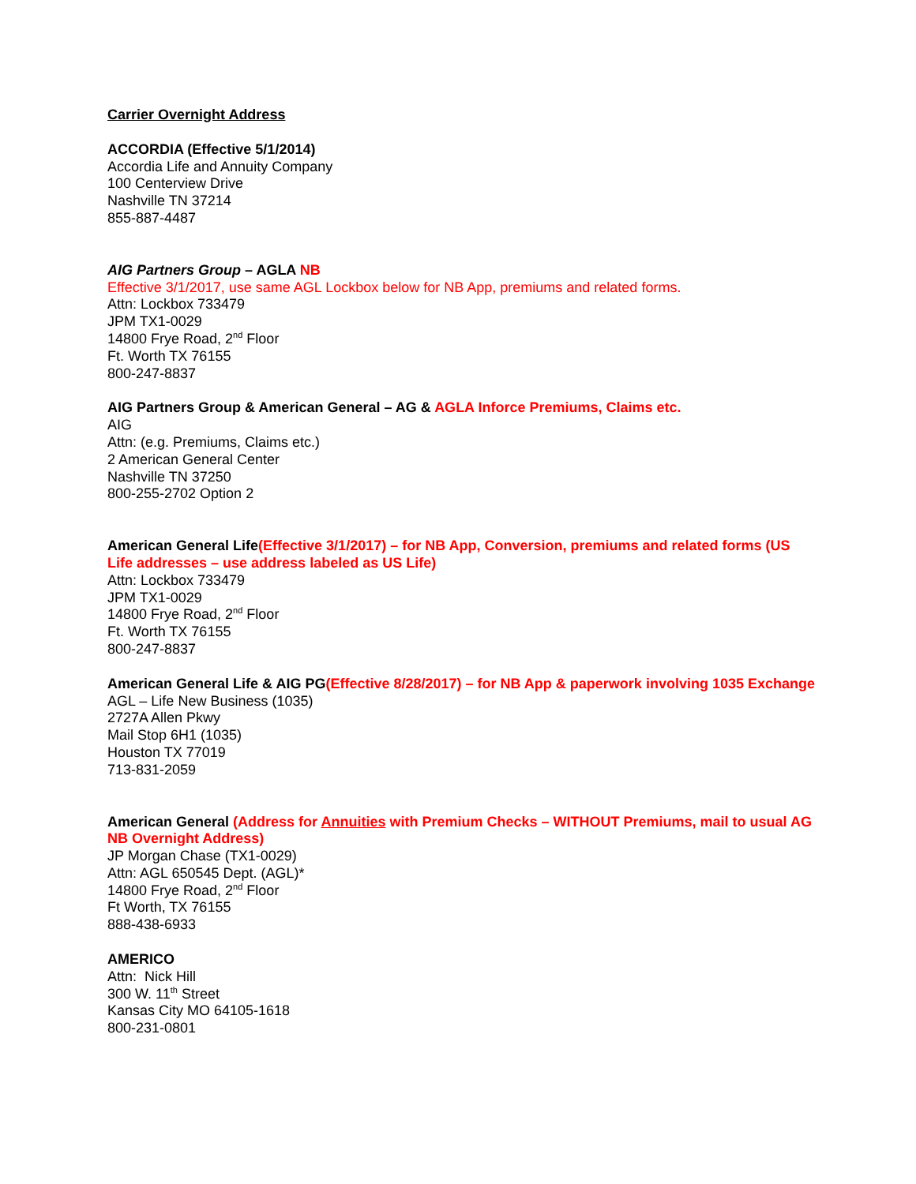Carrier Overnight Address
ACCORDIA (Effective 5/1/2014)
Accordia Life and Annuity Company
100 Centerview Drive
Nashville TN 37214
855-887-4487
AIG Partners Group – AGLA NB
Effective 3/1/2017, use same AGL Lockbox below for NB App, premiums and related forms.
Attn: Lockbox 733479
JPM TX1-0029
14800 Frye Road, 2<sup>nd</sup> Floor
Ft. Worth TX 76155
800-247-8837
AIG Partners Group & American General – AG & AGLA Inforce Premiums, Claims etc.
AIG
Attn: (e.g. Premiums, Claims etc.)
2 American General Center
Nashville TN 37250
800-255-2702 Option 2
American General Life(Effective 3/1/2017) – for NB App, Conversion, premiums and related forms (US Life addresses – use address labeled as US Life)
Attn: Lockbox 733479
JPM TX1-0029
14800 Frye Road, 2<sup>nd</sup> Floor
Ft. Worth TX 76155
800-247-8837
American General Life & AIG PG(Effective 8/28/2017) – for NB App & paperwork involving 1035 Exchange
AGL – Life New Business (1035)
2727A Allen Pkwy
Mail Stop 6H1 (1035)
Houston TX 77019
713-831-2059
American General (Address for Annuities with Premium Checks – WITHOUT Premiums, mail to usual AG NB Overnight Address)
JP Morgan Chase (TX1-0029)
Attn: AGL 650545 Dept. (AGL)*
14800 Frye Road, 2<sup>nd</sup> Floor
Ft Worth, TX 76155
888-438-6933
AMERICO
Attn: Nick Hill
300 W. 11<sup>th</sup> Street
Kansas City MO 64105-1618
800-231-0801